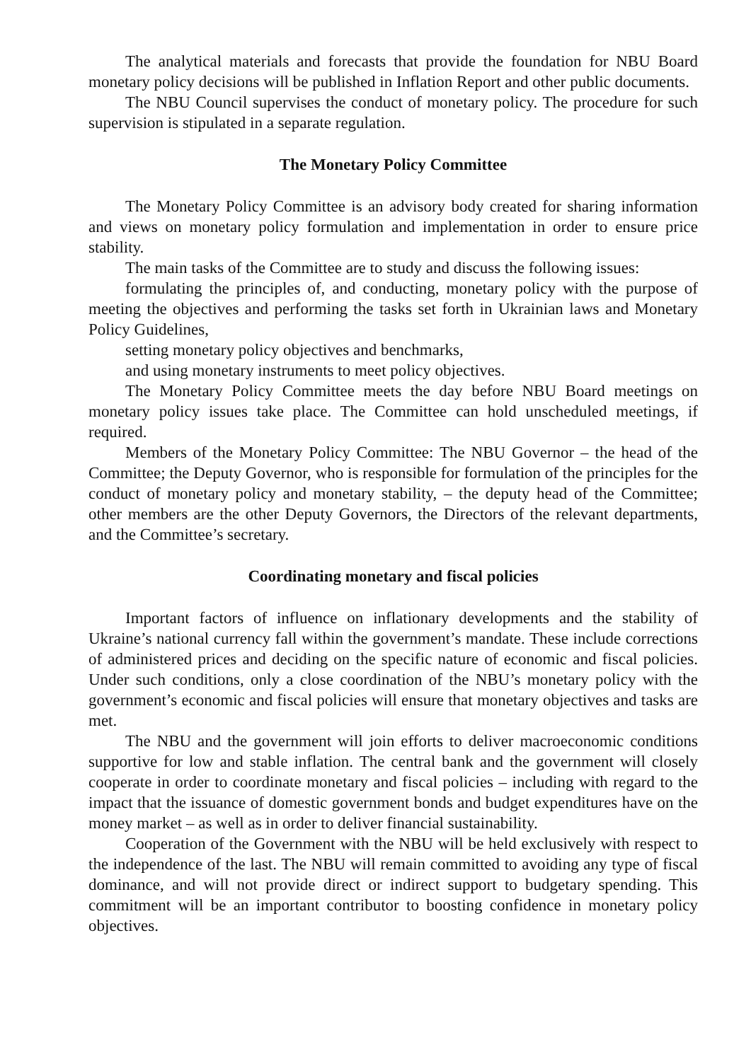The analytical materials and forecasts that provide the foundation for NBU Board monetary policy decisions will be published in Inflation Report and other public documents.
The NBU Council supervises the conduct of monetary policy. The procedure for such supervision is stipulated in a separate regulation.
The Monetary Policy Committee
The Monetary Policy Committee is an advisory body created for sharing information and views on monetary policy formulation and implementation in order to ensure price stability.
The main tasks of the Committee are to study and discuss the following issues:
formulating the principles of, and conducting, monetary policy with the purpose of meeting the objectives and performing the tasks set forth in Ukrainian laws and Monetary Policy Guidelines,
setting monetary policy objectives and benchmarks,
and using monetary instruments to meet policy objectives.
The Monetary Policy Committee meets the day before NBU Board meetings on monetary policy issues take place. The Committee can hold unscheduled meetings, if required.
Members of the Monetary Policy Committee: The NBU Governor – the head of the Committee; the Deputy Governor, who is responsible for formulation of the principles for the conduct of monetary policy and monetary stability, – the deputy head of the Committee; other members are the other Deputy Governors, the Directors of the relevant departments, and the Committee’s secretary.
Coordinating monetary and fiscal policies
Important factors of influence on inflationary developments and the stability of Ukraine’s national currency fall within the government’s mandate. These include corrections of administered prices and deciding on the specific nature of economic and fiscal policies. Under such conditions, only a close coordination of the NBU’s monetary policy with the government’s economic and fiscal policies will ensure that monetary objectives and tasks are met.
The NBU and the government will join efforts to deliver macroeconomic conditions supportive for low and stable inflation. The central bank and the government will closely cooperate in order to coordinate monetary and fiscal policies – including with regard to the impact that the issuance of domestic government bonds and budget expenditures have on the money market – as well as in order to deliver financial sustainability.
Cooperation of the Government with the NBU will be held exclusively with respect to the independence of the last. The NBU will remain committed to avoiding any type of fiscal dominance, and will not provide direct or indirect support to budgetary spending. This commitment will be an important contributor to boosting confidence in monetary policy objectives.